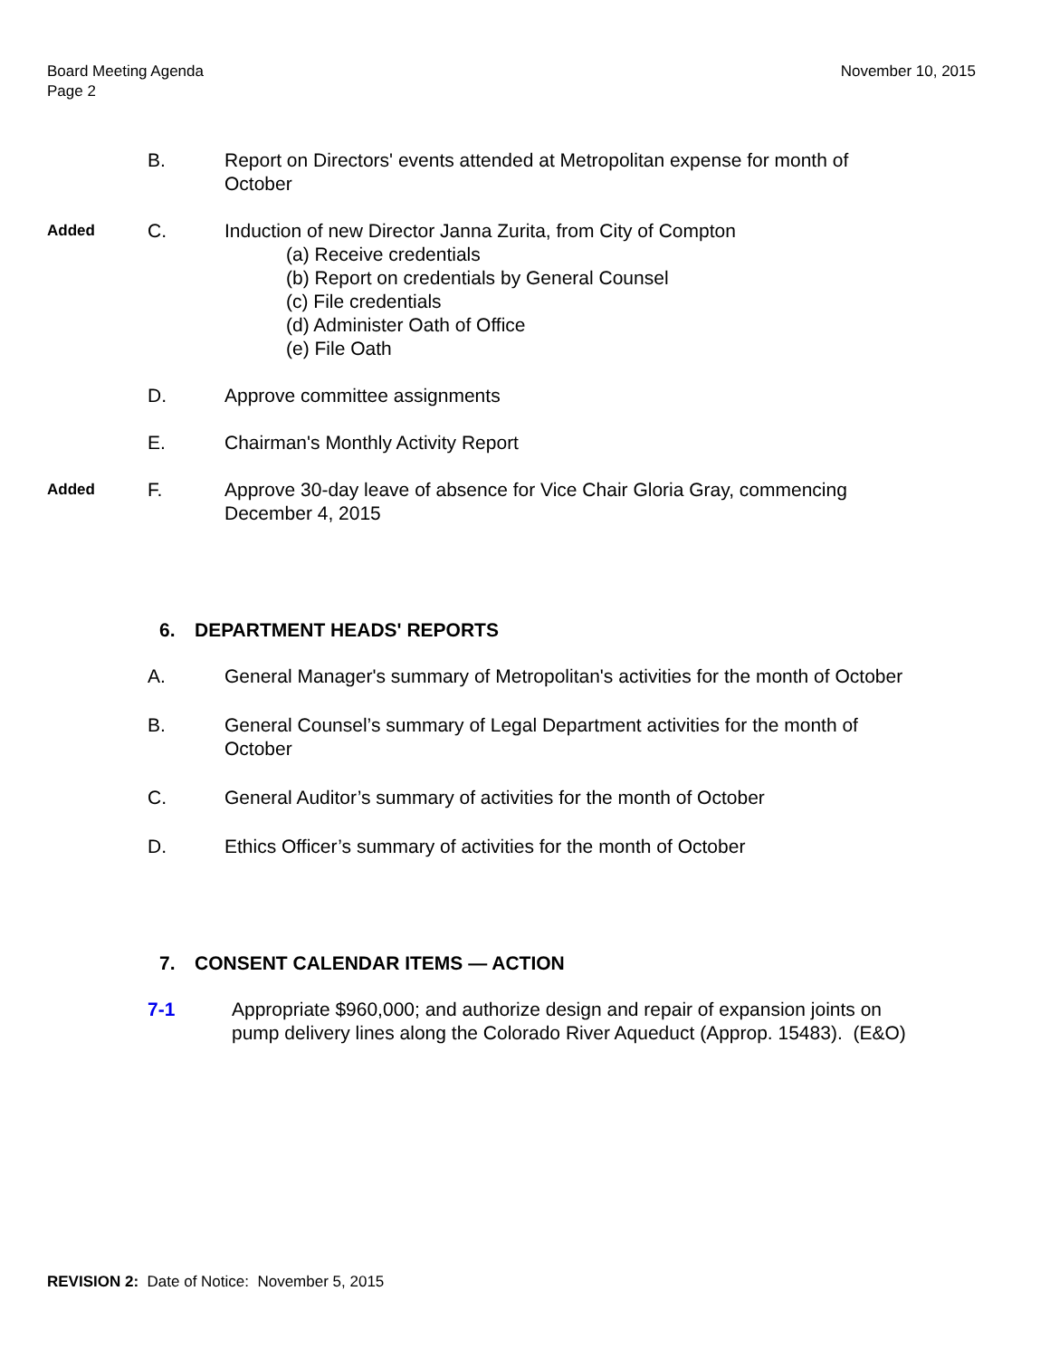Board Meeting Agenda
Page 2
November 10, 2015
B. Report on Directors' events attended at Metropolitan expense for month of October
Added
C. Induction of new Director Janna Zurita, from City of Compton
(a) Receive credentials
(b) Report on credentials by General Counsel
(c) File credentials
(d) Administer Oath of Office
(e) File Oath
D. Approve committee assignments
E. Chairman's Monthly Activity Report
Added
F. Approve 30-day leave of absence for Vice Chair Gloria Gray, commencing December 4, 2015
6. DEPARTMENT HEADS' REPORTS
A. General Manager's summary of Metropolitan's activities for the month of October
B. General Counsel’s summary of Legal Department activities for the month of October
C. General Auditor’s summary of activities for the month of October
D. Ethics Officer’s summary of activities for the month of October
7. CONSENT CALENDAR ITEMS — ACTION
7-1 Appropriate $960,000; and authorize design and repair of expansion joints on pump delivery lines along the Colorado River Aqueduct (Approp. 15483). (E&O)
REVISION 2: Date of Notice: November 5, 2015